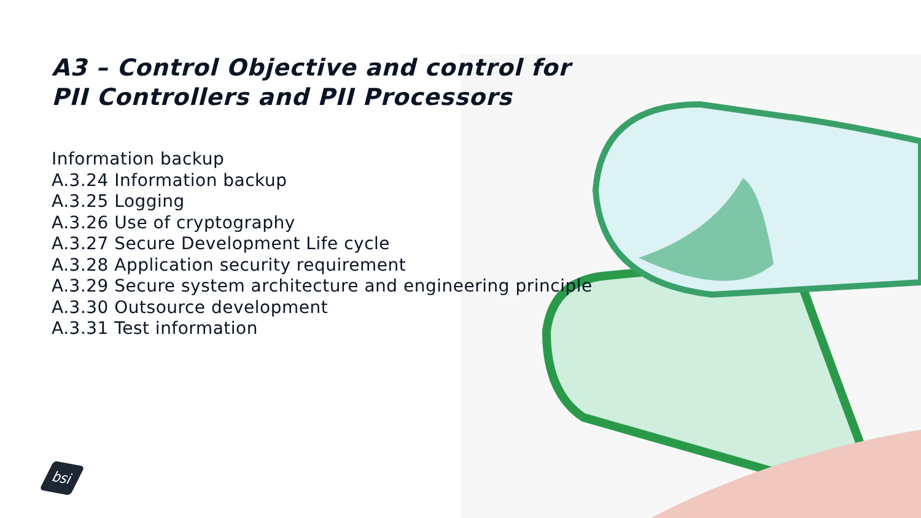A3 – Control Objective and control for PII Controllers and PII Processors
Information backup
A.3.24 Information backup
A.3.25 Logging
A.3.26 Use of cryptography
A.3.27 Secure Development Life cycle
A.3.28 Application security requirement
A.3.29 Secure system architecture and engineering principle
A.3.30 Outsource development
A.3.31 Test information
bsi